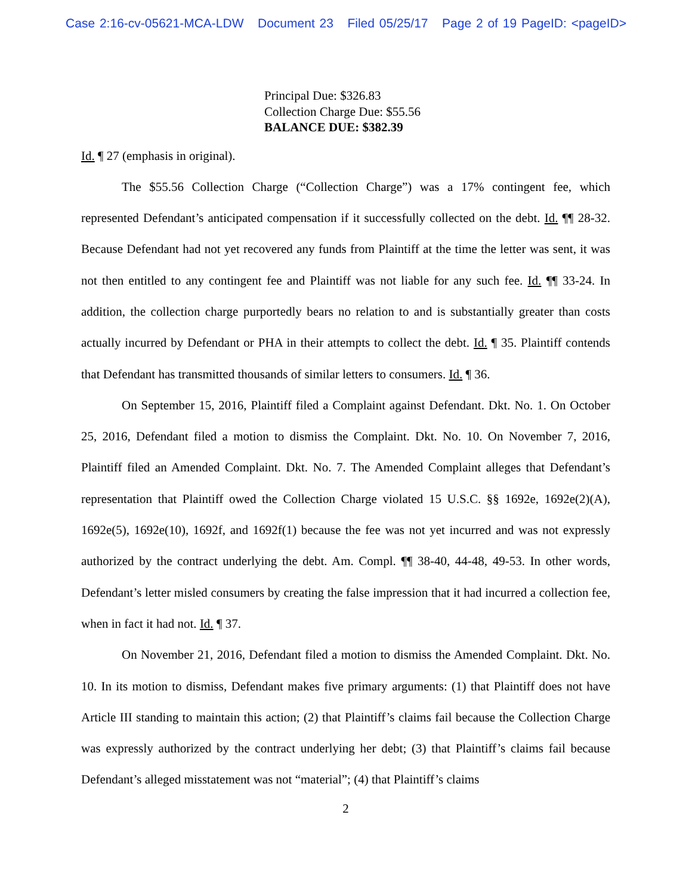Case 2:16-cv-05621-MCA-LDW Document 23 Filed 05/25/17 Page 2 of 19 PageID: <pageID>
Principal Due: $326.83
Collection Charge Due: $55.56
BALANCE DUE: $382.39
Id. ¶ 27 (emphasis in original).
The $55.56 Collection Charge (“Collection Charge”) was a 17% contingent fee, which represented Defendant’s anticipated compensation if it successfully collected on the debt. Id. ¶¶ 28-32. Because Defendant had not yet recovered any funds from Plaintiff at the time the letter was sent, it was not then entitled to any contingent fee and Plaintiff was not liable for any such fee. Id. ¶¶ 33-24. In addition, the collection charge purportedly bears no relation to and is substantially greater than costs actually incurred by Defendant or PHA in their attempts to collect the debt. Id. ¶ 35. Plaintiff contends that Defendant has transmitted thousands of similar letters to consumers. Id. ¶ 36.
On September 15, 2016, Plaintiff filed a Complaint against Defendant. Dkt. No. 1. On October 25, 2016, Defendant filed a motion to dismiss the Complaint. Dkt. No. 10. On November 7, 2016, Plaintiff filed an Amended Complaint. Dkt. No. 7. The Amended Complaint alleges that Defendant’s representation that Plaintiff owed the Collection Charge violated 15 U.S.C. §§ 1692e, 1692e(2)(A), 1692e(5), 1692e(10), 1692f, and 1692f(1) because the fee was not yet incurred and was not expressly authorized by the contract underlying the debt. Am. Compl. ¶¶ 38-40, 44-48, 49-53. In other words, Defendant’s letter misled consumers by creating the false impression that it had incurred a collection fee, when in fact it had not. Id. ¶ 37.
On November 21, 2016, Defendant filed a motion to dismiss the Amended Complaint. Dkt. No. 10. In its motion to dismiss, Defendant makes five primary arguments: (1) that Plaintiff does not have Article III standing to maintain this action; (2) that Plaintiff’s claims fail because the Collection Charge was expressly authorized by the contract underlying her debt; (3) that Plaintiff’s claims fail because Defendant’s alleged misstatement was not “material”; (4) that Plaintiff’s claims
2